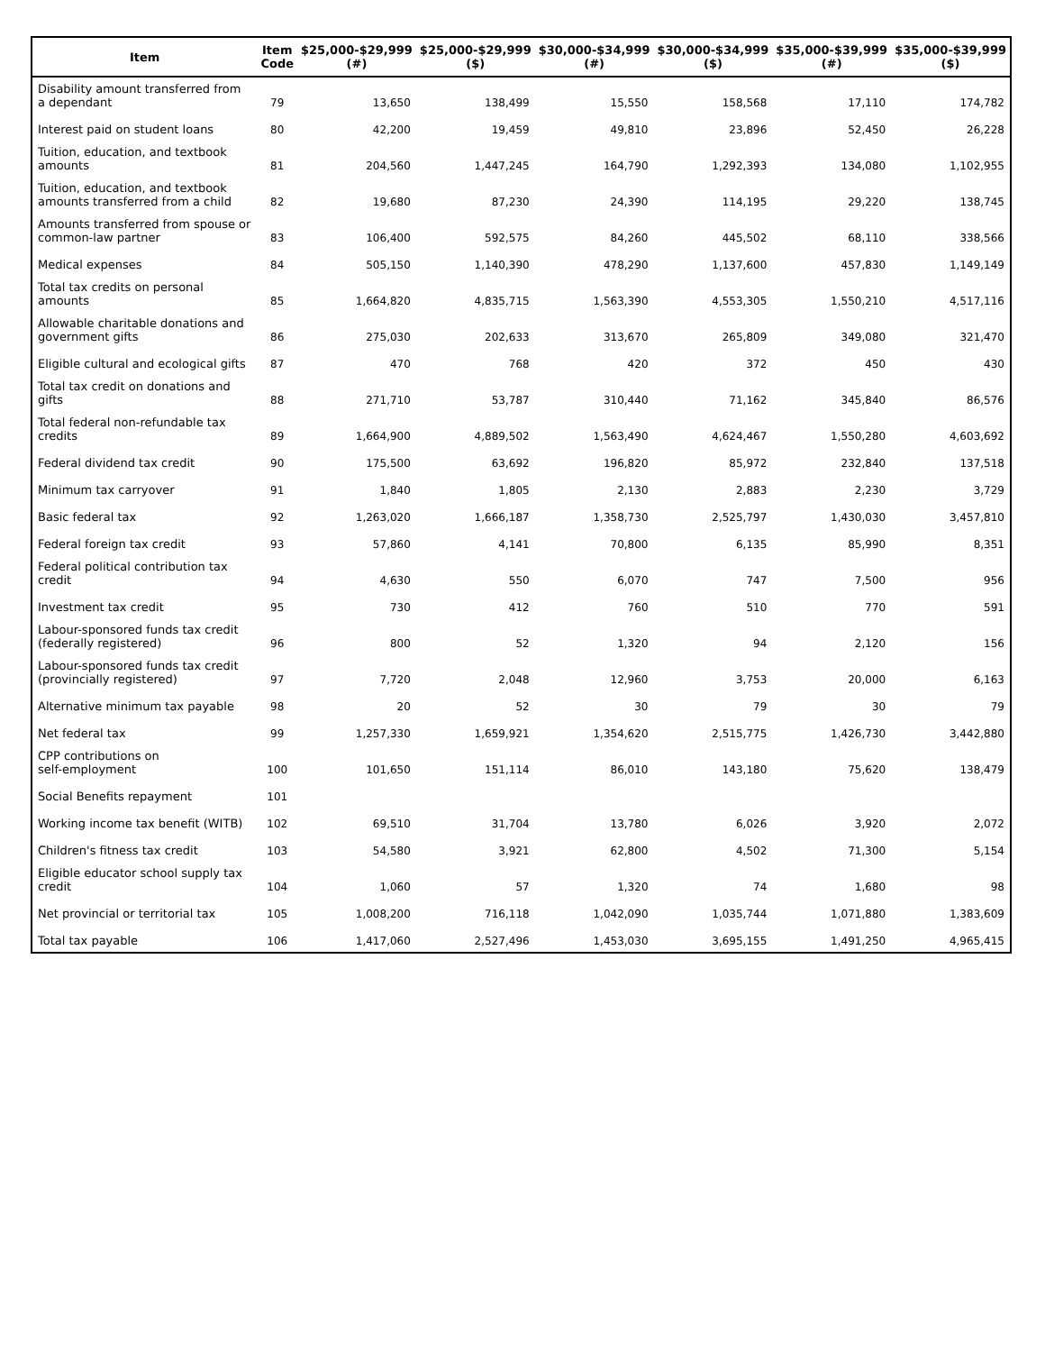| Item | Item Code | $25,000-$29,999 (#) | $25,000-$29,999 ($) | $30,000-$34,999 (#) | $30,000-$34,999 ($) | $35,000-$39,999 (#) | $35,000-$39,999 ($) |
| --- | --- | --- | --- | --- | --- | --- | --- |
| Disability amount transferred from a dependant | 79 | 13,650 | 138,499 | 15,550 | 158,568 | 17,110 | 174,782 |
| Interest paid on student loans | 80 | 42,200 | 19,459 | 49,810 | 23,896 | 52,450 | 26,228 |
| Tuition, education, and textbook amounts | 81 | 204,560 | 1,447,245 | 164,790 | 1,292,393 | 134,080 | 1,102,955 |
| Tuition, education, and textbook amounts transferred from a child | 82 | 19,680 | 87,230 | 24,390 | 114,195 | 29,220 | 138,745 |
| Amounts transferred from spouse or common-law partner | 83 | 106,400 | 592,575 | 84,260 | 445,502 | 68,110 | 338,566 |
| Medical expenses | 84 | 505,150 | 1,140,390 | 478,290 | 1,137,600 | 457,830 | 1,149,149 |
| Total tax credits on personal amounts | 85 | 1,664,820 | 4,835,715 | 1,563,390 | 4,553,305 | 1,550,210 | 4,517,116 |
| Allowable charitable donations and government gifts | 86 | 275,030 | 202,633 | 313,670 | 265,809 | 349,080 | 321,470 |
| Eligible cultural and ecological gifts | 87 | 470 | 768 | 420 | 372 | 450 | 430 |
| Total tax credit on donations and gifts | 88 | 271,710 | 53,787 | 310,440 | 71,162 | 345,840 | 86,576 |
| Total federal non-refundable tax credits | 89 | 1,664,900 | 4,889,502 | 1,563,490 | 4,624,467 | 1,550,280 | 4,603,692 |
| Federal dividend tax credit | 90 | 175,500 | 63,692 | 196,820 | 85,972 | 232,840 | 137,518 |
| Minimum tax carryover | 91 | 1,840 | 1,805 | 2,130 | 2,883 | 2,230 | 3,729 |
| Basic federal tax | 92 | 1,263,020 | 1,666,187 | 1,358,730 | 2,525,797 | 1,430,030 | 3,457,810 |
| Federal foreign tax credit | 93 | 57,860 | 4,141 | 70,800 | 6,135 | 85,990 | 8,351 |
| Federal political contribution tax credit | 94 | 4,630 | 550 | 6,070 | 747 | 7,500 | 956 |
| Investment tax credit | 95 | 730 | 412 | 760 | 510 | 770 | 591 |
| Labour-sponsored funds tax credit (federally registered) | 96 | 800 | 52 | 1,320 | 94 | 2,120 | 156 |
| Labour-sponsored funds tax credit (provincially registered) | 97 | 7,720 | 2,048 | 12,960 | 3,753 | 20,000 | 6,163 |
| Alternative minimum tax payable | 98 | 20 | 52 | 30 | 79 | 30 | 79 |
| Net federal tax | 99 | 1,257,330 | 1,659,921 | 1,354,620 | 2,515,775 | 1,426,730 | 3,442,880 |
| CPP contributions on self-employment | 100 | 101,650 | 151,114 | 86,010 | 143,180 | 75,620 | 138,479 |
| Social Benefits repayment | 101 | | | | | | |
| Working income tax benefit (WITB) | 102 | 69,510 | 31,704 | 13,780 | 6,026 | 3,920 | 2,072 |
| Children's fitness tax credit | 103 | 54,580 | 3,921 | 62,800 | 4,502 | 71,300 | 5,154 |
| Eligible educator school supply tax credit | 104 | 1,060 | 57 | 1,320 | 74 | 1,680 | 98 |
| Net provincial or territorial tax | 105 | 1,008,200 | 716,118 | 1,042,090 | 1,035,744 | 1,071,880 | 1,383,609 |
| Total tax payable | 106 | 1,417,060 | 2,527,496 | 1,453,030 | 3,695,155 | 1,491,250 | 4,965,415 |